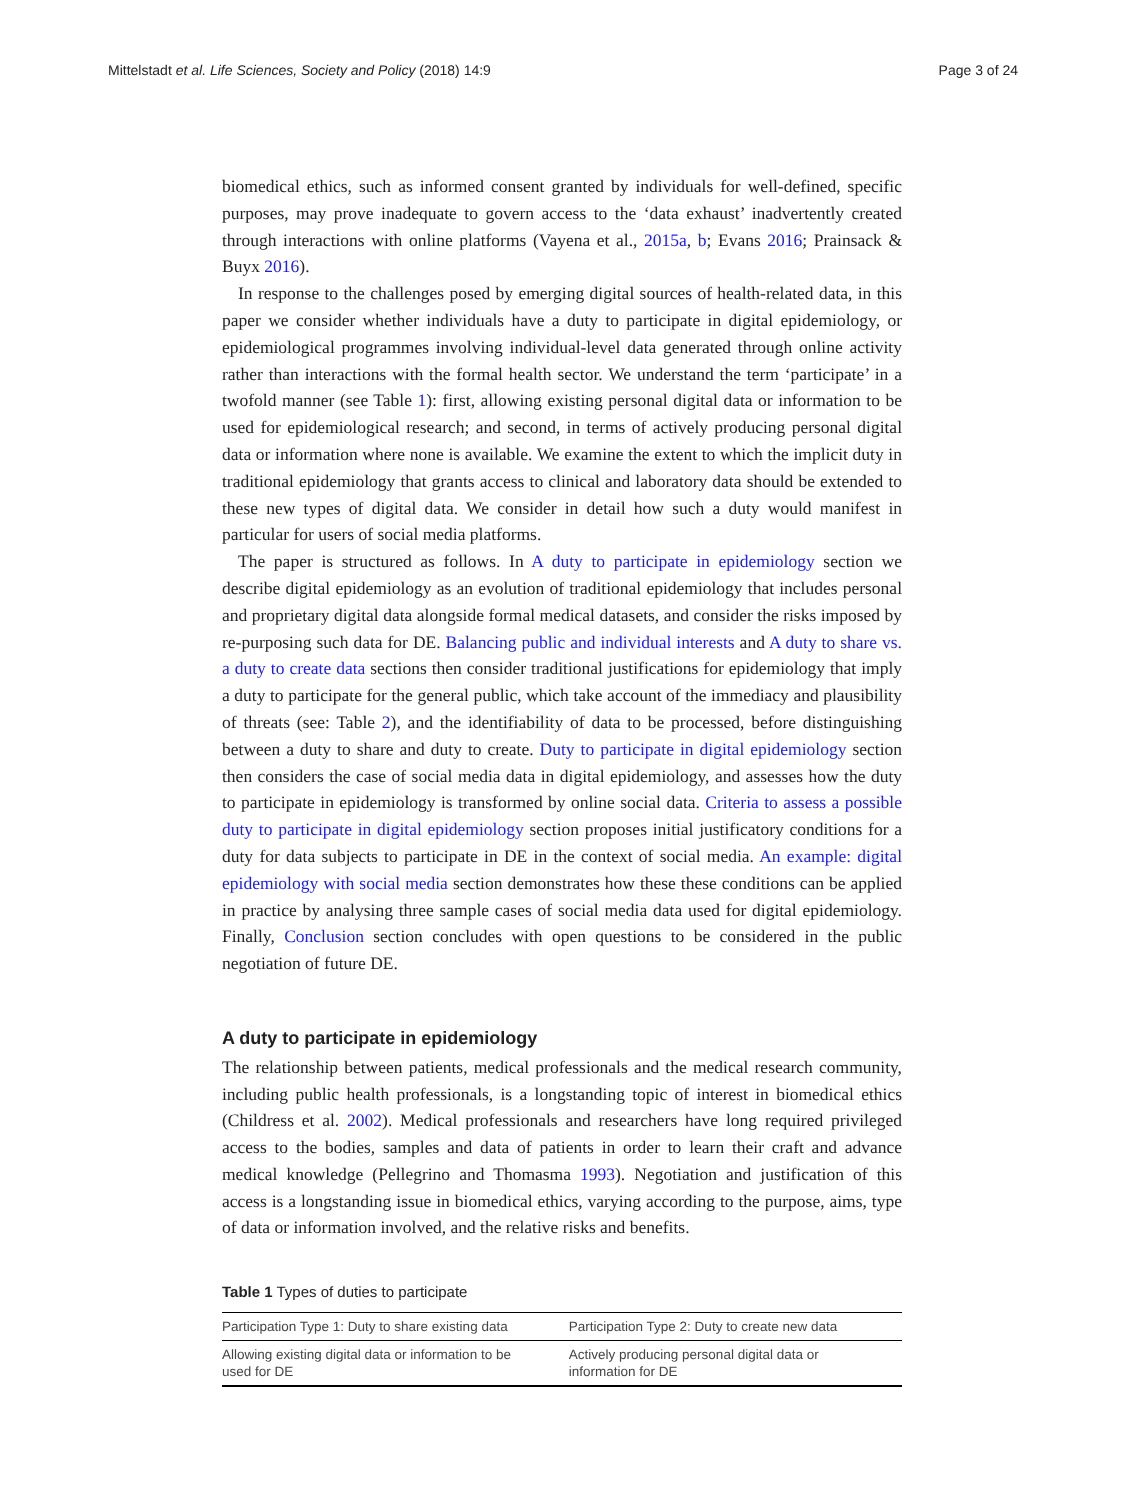Mittelstadt et al. Life Sciences, Society and Policy (2018) 14:9 Page 3 of 24
biomedical ethics, such as informed consent granted by individuals for well-defined, specific purposes, may prove inadequate to govern access to the ‘data exhaust’ inadvertently created through interactions with online platforms (Vayena et al., 2015a, b; Evans 2016; Prainsack & Buyx 2016).
In response to the challenges posed by emerging digital sources of health-related data, in this paper we consider whether individuals have a duty to participate in digital epidemiology, or epidemiological programmes involving individual-level data generated through online activity rather than interactions with the formal health sector. We understand the term ‘participate’ in a twofold manner (see Table 1): first, allowing existing personal digital data or information to be used for epidemiological research; and second, in terms of actively producing personal digital data or information where none is available. We examine the extent to which the implicit duty in traditional epidemiology that grants access to clinical and laboratory data should be extended to these new types of digital data. We consider in detail how such a duty would manifest in particular for users of social media platforms.
The paper is structured as follows. In A duty to participate in epidemiology section we describe digital epidemiology as an evolution of traditional epidemiology that includes personal and proprietary digital data alongside formal medical datasets, and consider the risks imposed by re-purposing such data for DE. Balancing public and individual interests and A duty to share vs. a duty to create data sections then consider traditional justifications for epidemiology that imply a duty to participate for the general public, which take account of the immediacy and plausibility of threats (see: Table 2), and the identifiability of data to be processed, before distinguishing between a duty to share and duty to create. Duty to participate in digital epidemiology section then considers the case of social media data in digital epidemiology, and assesses how the duty to participate in epidemiology is transformed by online social data. Criteria to assess a possible duty to participate in digital epidemiology section proposes initial justificatory conditions for a duty for data subjects to participate in DE in the context of social media. An example: digital epidemiology with social media section demonstrates how these these conditions can be applied in practice by analysing three sample cases of social media data used for digital epidemiology. Finally, Conclusion section concludes with open questions to be considered in the public negotiation of future DE.
A duty to participate in epidemiology
The relationship between patients, medical professionals and the medical research community, including public health professionals, is a longstanding topic of interest in biomedical ethics (Childress et al. 2002). Medical professionals and researchers have long required privileged access to the bodies, samples and data of patients in order to learn their craft and advance medical knowledge (Pellegrino and Thomasma 1993). Negotiation and justification of this access is a longstanding issue in biomedical ethics, varying according to the purpose, aims, type of data or information involved, and the relative risks and benefits.
Table 1 Types of duties to participate
| Participation Type 1: Duty to share existing data | Participation Type 2: Duty to create new data |
| --- | --- |
| Allowing existing digital data or information to be used for DE | Actively producing personal digital data or information for DE |